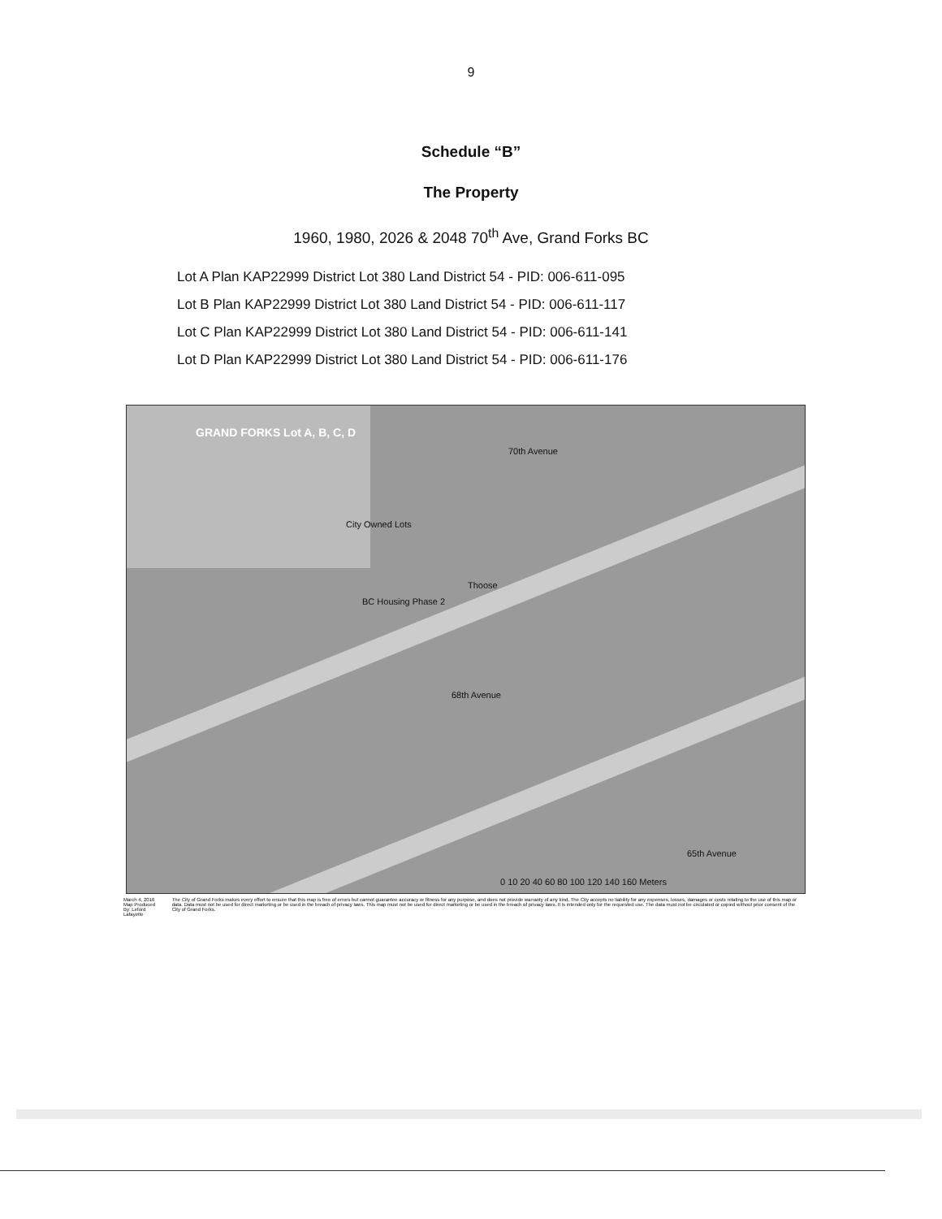9
Schedule “B”
The Property
1960, 1980, 2026 & 2048 70<sup>th</sup> Ave, Grand Forks BC
Lot A Plan KAP22999 District Lot 380 Land District 54 - PID: 006-611-095
Lot B Plan KAP22999 District Lot 380 Land District 54 - PID: 006-611-117
Lot C Plan KAP22999 District Lot 380 Land District 54 - PID: 006-611-141
Lot D Plan KAP22999 District Lot 380 Land District 54 - PID: 006-611-176
GRAND FORKS Lot A, B, C, D
City Owned Lots
BC Housing Phase 2
Thoose
68th Avenue
70th Avenue
65th Avenue
0 10 20 40 60 80 100 120 140 160 Meters
March 4, 2016
Map Produced By: Leford Lafayette
The City of Grand Forks makes every effort to ensure that this map is free of errors but cannot guarantee accuracy or fitness for any purpose, and does not provide warranty of any kind. The City accepts no liability for any expenses, losses, damages or costs relating to the use of this map or data. Data must not be used for direct marketing or be used in the breach of privacy laws. This map must not be used for direct marketing or be used in the breach of privacy laws. It is intended only for the requested use. The data must not be circulated or copied without prior consent of the City of Grand Forks.